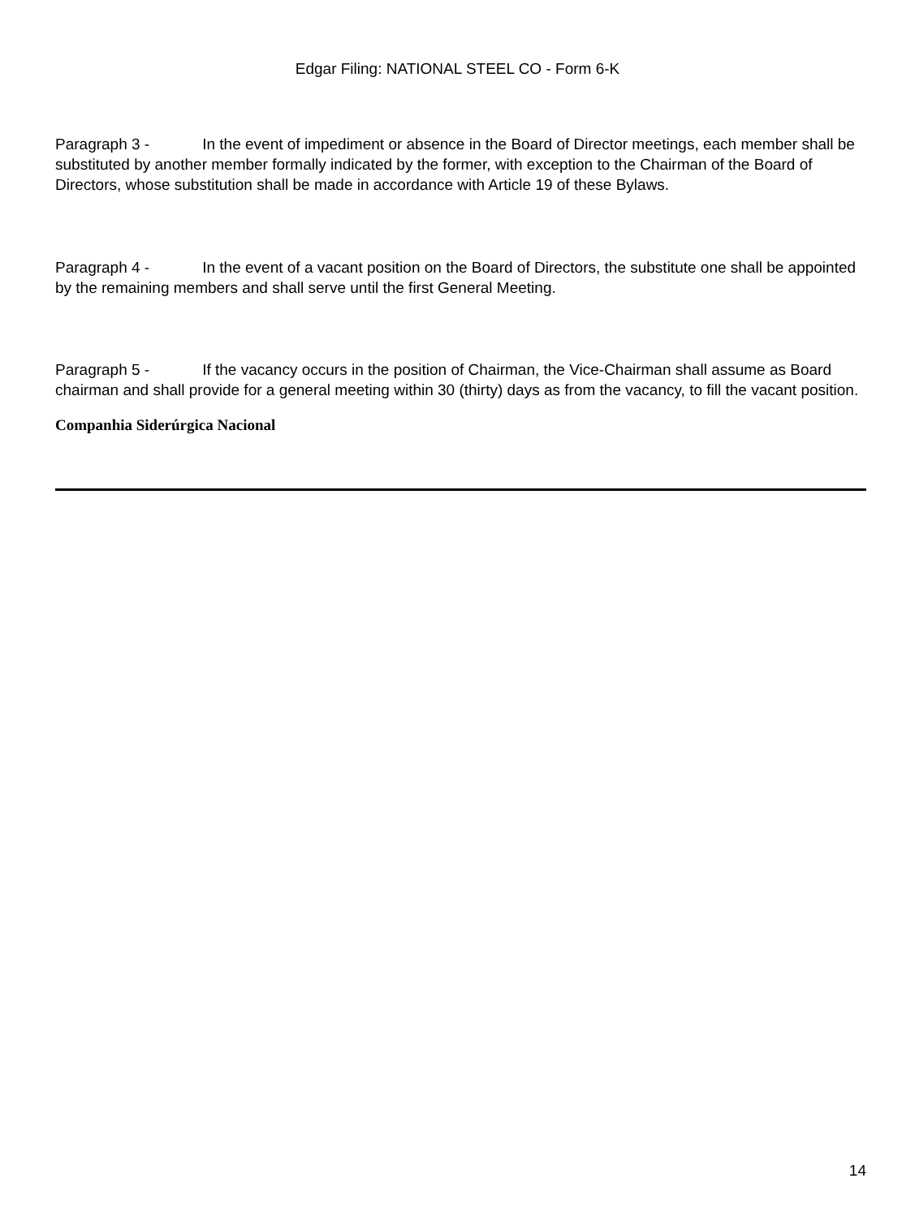Edgar Filing: NATIONAL STEEL CO - Form 6-K
Paragraph 3 - In the event of impediment or absence in the Board of Director meetings, each member shall be substituted by another member formally indicated by the former, with exception to the Chairman of the Board of Directors, whose substitution shall be made in accordance with Article 19 of these Bylaws.
Paragraph 4 - In the event of a vacant position on the Board of Directors, the substitute one shall be appointed by the remaining members and shall serve until the first General Meeting.
Paragraph 5 - If the vacancy occurs in the position of Chairman, the Vice-Chairman shall assume as Board chairman and shall provide for a general meeting within 30 (thirty) days as from the vacancy, to fill the vacant position.
Companhia Siderúrgica Nacional
14